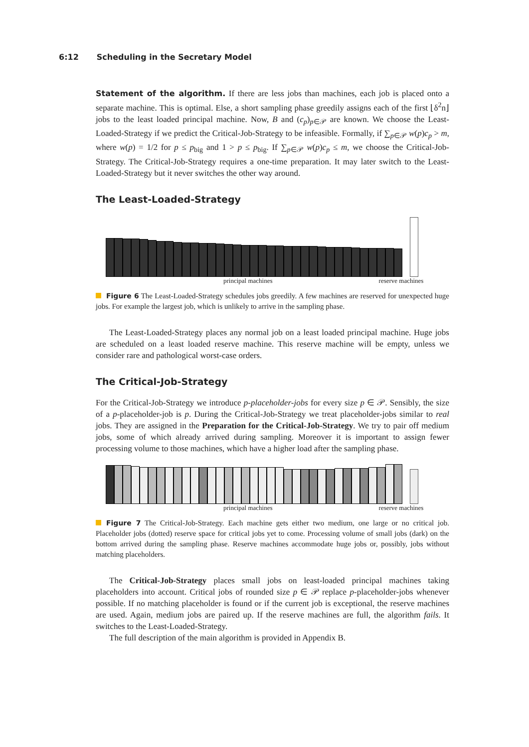6:12 Scheduling in the Secretary Model
Statement of the algorithm. If there are less jobs than machines, each job is placed onto a separate machine. This is optimal. Else, a short sampling phase greedily assigns each of the first ⌊δ<sup>2</sup>n⌋ jobs to the least loaded principal machine. Now, B and (c<sub>p</sub>)<sub>p∈𝒫</sub> are known. We choose the Least-Loaded-Strategy if we predict the Critical-Job-Strategy to be infeasible. Formally, if ∑<sub>p∈𝒫</sub> w(p)c<sub>p</sub> > m, where w(p) = 1/2 for p ≤ p<sub>big</sub> and 1 > p ≤ p<sub>big</sub>. If ∑<sub>p∈𝒫</sub> w(p)c<sub>p</sub> ≤ m, we choose the Critical-Job-Strategy. The Critical-Job-Strategy requires a one-time preparation. It may later switch to the Least-Loaded-Strategy but it never switches the other way around.
The Least-Loaded-Strategy
principal machines reserve machines
Figure 6 The Least-Loaded-Strategy schedules jobs greedily. A few machines are reserved for unexpected huge jobs. For example the largest job, which is unlikely to arrive in the sampling phase.
The Least-Loaded-Strategy places any normal job on a least loaded principal machine. Huge jobs are scheduled on a least loaded reserve machine. This reserve machine will be empty, unless we consider rare and pathological worst-case orders.
The Critical-Job-Strategy
For the Critical-Job-Strategy we introduce p-placeholder-jobs for every size p ∈ 𝒫. Sensibly, the size of a p-placeholder-job is p. During the Critical-Job-Strategy we treat placeholder-jobs similar to real jobs. They are assigned in the Preparation for the Critical-Job-Strategy. We try to pair off medium jobs, some of which already arrived during sampling. Moreover it is important to assign fewer processing volume to those machines, which have a higher load after the sampling phase.
principal machines reserve machines
Figure 7 The Critical-Job-Strategy. Each machine gets either two medium, one large or no critical job. Placeholder jobs (dotted) reserve space for critical jobs yet to come. Processing volume of small jobs (dark) on the bottom arrived during the sampling phase. Reserve machines accommodate huge jobs or, possibly, jobs without matching placeholders.
The Critical-Job-Strategy places small jobs on least-loaded principal machines taking placeholders into account. Critical jobs of rounded size p ∈ 𝒫 replace p-placeholder-jobs whenever possible. If no matching placeholder is found or if the current job is exceptional, the reserve machines are used. Again, medium jobs are paired up. If the reserve machines are full, the algorithm fails. It switches to the Least-Loaded-Strategy.
The full description of the main algorithm is provided in Appendix B.